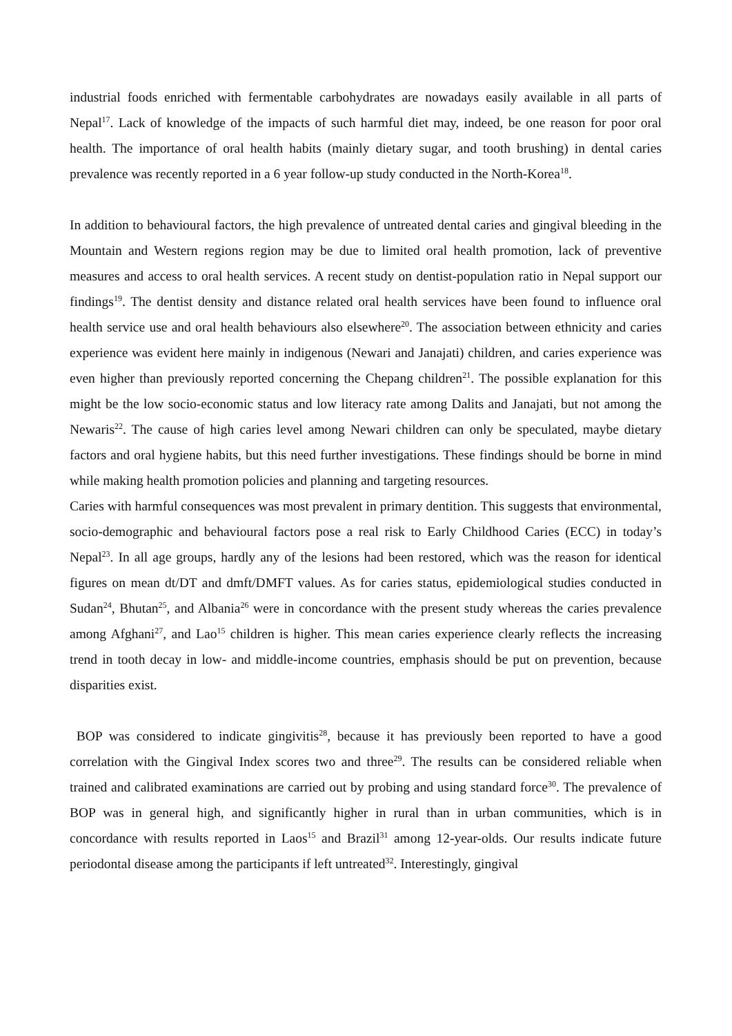industrial foods enriched with fermentable carbohydrates are nowadays easily available in all parts of Nepal<sup>17</sup>. Lack of knowledge of the impacts of such harmful diet may, indeed, be one reason for poor oral health. The importance of oral health habits (mainly dietary sugar, and tooth brushing) in dental caries prevalence was recently reported in a 6 year follow-up study conducted in the North-Korea<sup>18</sup>.
In addition to behavioural factors, the high prevalence of untreated dental caries and gingival bleeding in the Mountain and Western regions region may be due to limited oral health promotion, lack of preventive measures and access to oral health services. A recent study on dentist-population ratio in Nepal support our findings<sup>19</sup>. The dentist density and distance related oral health services have been found to influence oral health service use and oral health behaviours also elsewhere<sup>20</sup>. The association between ethnicity and caries experience was evident here mainly in indigenous (Newari and Janajati) children, and caries experience was even higher than previously reported concerning the Chepang children<sup>21</sup>. The possible explanation for this might be the low socio-economic status and low literacy rate among Dalits and Janajati, but not among the Newaris<sup>22</sup>. The cause of high caries level among Newari children can only be speculated, maybe dietary factors and oral hygiene habits, but this need further investigations. These findings should be borne in mind while making health promotion policies and planning and targeting resources.
Caries with harmful consequences was most prevalent in primary dentition. This suggests that environmental, socio-demographic and behavioural factors pose a real risk to Early Childhood Caries (ECC) in today’s Nepal<sup>23</sup>. In all age groups, hardly any of the lesions had been restored, which was the reason for identical figures on mean dt/DT and dmft/DMFT values. As for caries status, epidemiological studies conducted in Sudan<sup>24</sup>, Bhutan<sup>25</sup>, and Albania<sup>26</sup> were in concordance with the present study whereas the caries prevalence among Afghani<sup>27</sup>, and Lao<sup>15</sup> children is higher. This mean caries experience clearly reflects the increasing trend in tooth decay in low- and middle-income countries, emphasis should be put on prevention, because disparities exist.
BOP was considered to indicate gingivitis<sup>28</sup>, because it has previously been reported to have a good correlation with the Gingival Index scores two and three<sup>29</sup>. The results can be considered reliable when trained and calibrated examinations are carried out by probing and using standard force<sup>30</sup>. The prevalence of BOP was in general high, and significantly higher in rural than in urban communities, which is in concordance with results reported in Laos<sup>15</sup> and Brazil<sup>31</sup> among 12-year-olds. Our results indicate future periodontal disease among the participants if left untreated<sup>32</sup>. Interestingly, gingival